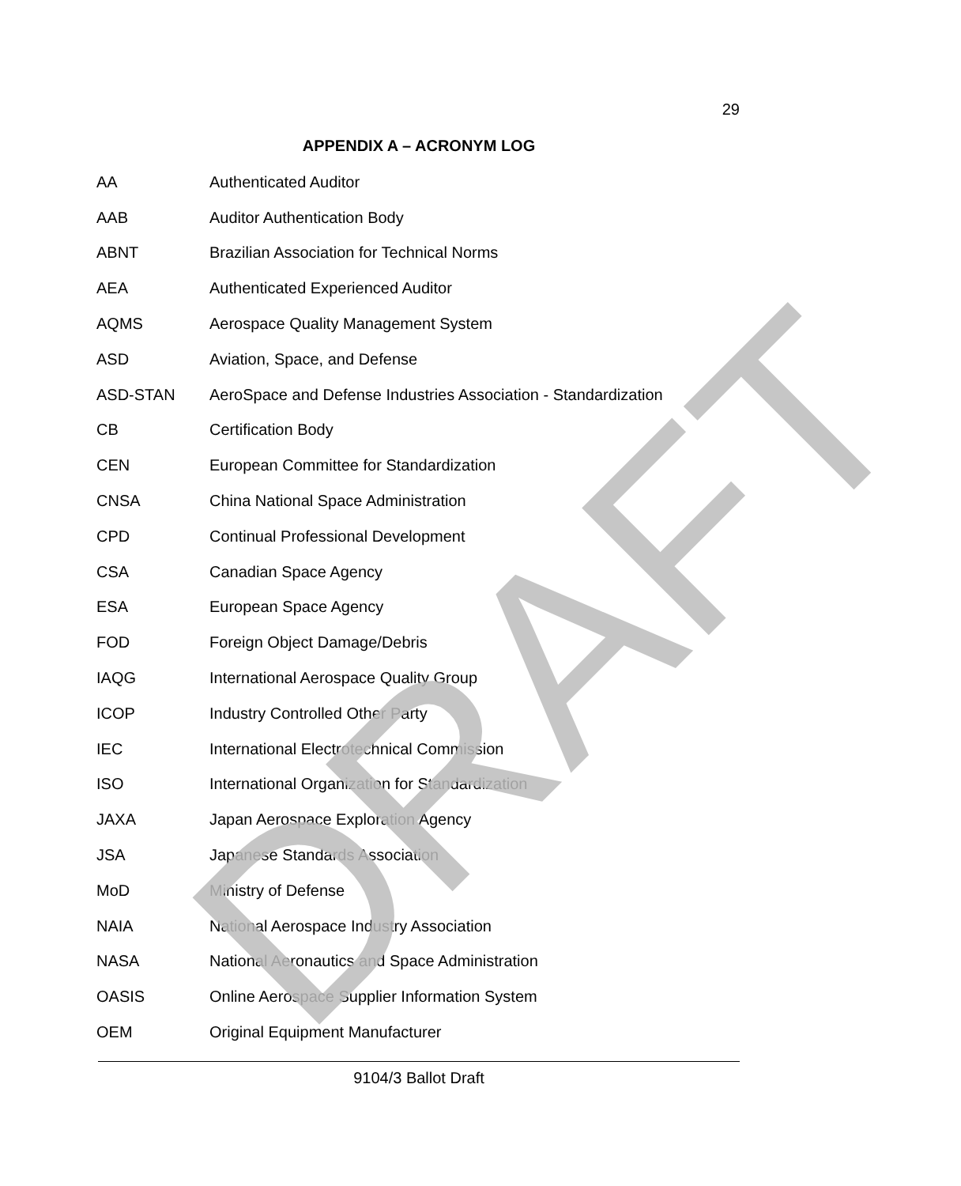29
APPENDIX A – ACRONYM LOG
| AA | Authenticated Auditor |
| AAB | Auditor Authentication Body |
| ABNT | Brazilian Association for Technical Norms |
| AEA | Authenticated Experienced Auditor |
| AQMS | Aerospace Quality Management System |
| ASD | Aviation, Space, and Defense |
| ASD-STAN | AeroSpace and Defense Industries Association - Standardization |
| CB | Certification Body |
| CEN | European Committee for Standardization |
| CNSA | China National Space Administration |
| CPD | Continual Professional Development |
| CSA | Canadian Space Agency |
| ESA | European Space Agency |
| FOD | Foreign Object Damage/Debris |
| IAQG | International Aerospace Quality Group |
| ICOP | Industry Controlled Other Party |
| IEC | International Electrotechnical Commission |
| ISO | International Organization for Standardization |
| JAXA | Japan Aerospace Exploration Agency |
| JSA | Japanese Standards Association |
| MoD | Ministry of Defense |
| NAIA | National Aerospace Industry Association |
| NASA | National Aeronautics and Space Administration |
| OASIS | Online Aerospace Supplier Information System |
| OEM | Original Equipment Manufacturer |
DRAFT
9104/3 Ballot Draft